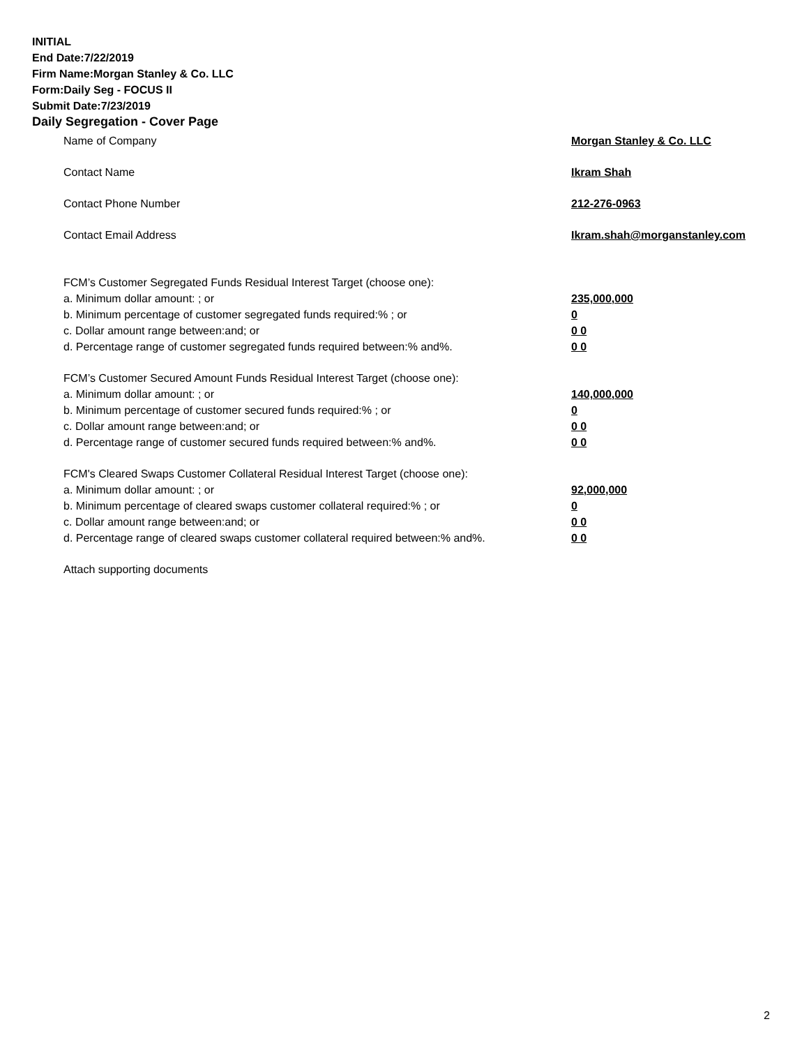INITIAL
End Date:7/22/2019
Firm Name:Morgan Stanley & Co. LLC
Form:Daily Seg - FOCUS II
Submit Date:7/23/2019
Daily Segregation - Cover Page
Name of Company Morgan Stanley & Co. LLC
Contact Name Ikram Shah
Contact Phone Number 212-276-0963
Contact Email Address Ikram.shah@morganstanley.com
FCM’s Customer Segregated Funds Residual Interest Target (choose one):
a. Minimum dollar amount: ; or 235,000,000
b. Minimum percentage of customer segregated funds required:% ; or 0
c. Dollar amount range between:and; or 0 0
d. Percentage range of customer segregated funds required between:% and%. 0 0
FCM’s Customer Secured Amount Funds Residual Interest Target (choose one):
a. Minimum dollar amount: ; or 140,000,000
b. Minimum percentage of customer secured funds required:% ; or 0
c. Dollar amount range between:and; or 0 0
d. Percentage range of customer secured funds required between:% and%. 0 0
FCM's Cleared Swaps Customer Collateral Residual Interest Target (choose one):
a. Minimum dollar amount: ; or 92,000,000
b. Minimum percentage of cleared swaps customer collateral required:% ; or 0
c. Dollar amount range between:and; or 0 0
d. Percentage range of cleared swaps customer collateral required between:% and%. 0 0
Attach supporting documents
2